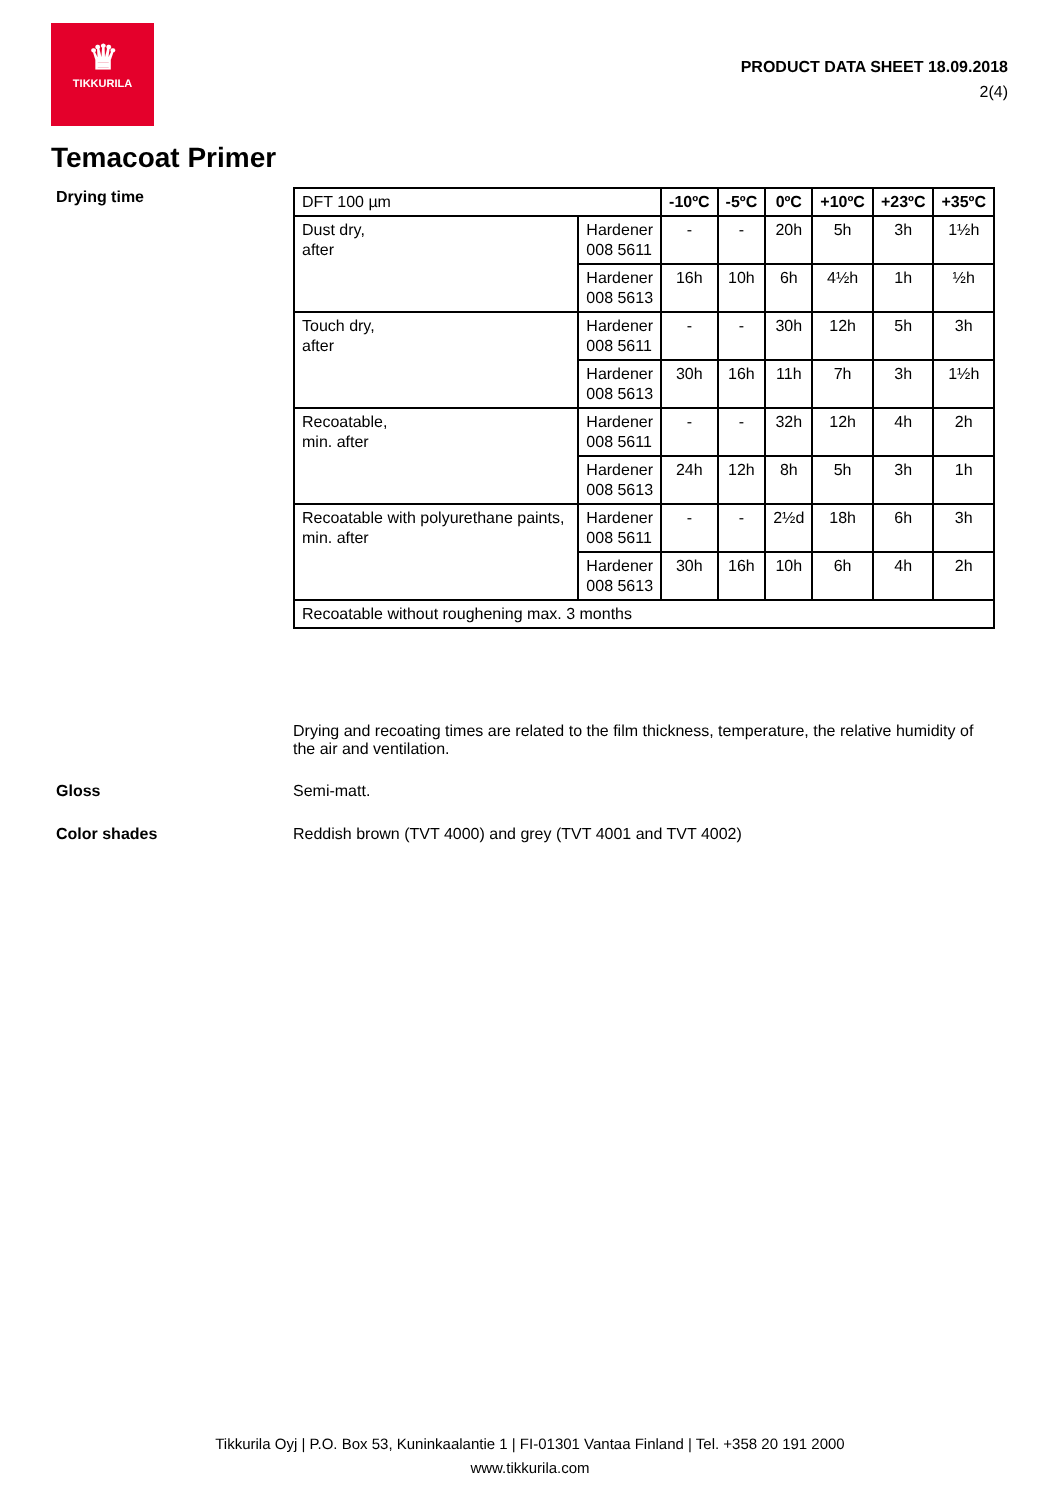♛
TIKKURILA
PRODUCT DATA SHEET 18.09.2018
2(4)
Temacoat Primer
Drying time
| DFT 100 µm | | -10ºC | -5ºC | 0ºC | +10ºC | +23ºC | +35ºC |
| Dust dry, after | Hardener 008 5611 | - | - | 20h | 5h | 3h | 1½h |
| | Hardener 008 5613 | 16h | 10h | 6h | 4½h | 1h | ½h |
| Touch dry, after | Hardener 008 5611 | - | - | 30h | 12h | 5h | 3h |
| | Hardener 008 5613 | 30h | 16h | 11h | 7h | 3h | 1½h |
| Recoatable, min. after | Hardener 008 5611 | - | - | 32h | 12h | 4h | 2h |
| | Hardener 008 5613 | 24h | 12h | 8h | 5h | 3h | 1h |
| Recoatable with polyurethane paints, min. after | Hardener 008 5611 | - | - | 2½d | 18h | 6h | 3h |
| | Hardener 008 5613 | 30h | 16h | 10h | 6h | 4h | 2h |
| Recoatable without roughening max. 3 months | | | | | | | |
Drying and recoating times are related to the film thickness, temperature, the relative humidity of the air and ventilation.
Gloss Semi-matt.
Color shades Reddish brown (TVT 4000) and grey (TVT 4001 and TVT 4002)
Tikkurila Oyj | P.O. Box 53, Kuninkaalantie 1 | FI-01301 Vantaa Finland | Tel. +358 20 191 2000
www.tikkurila.com